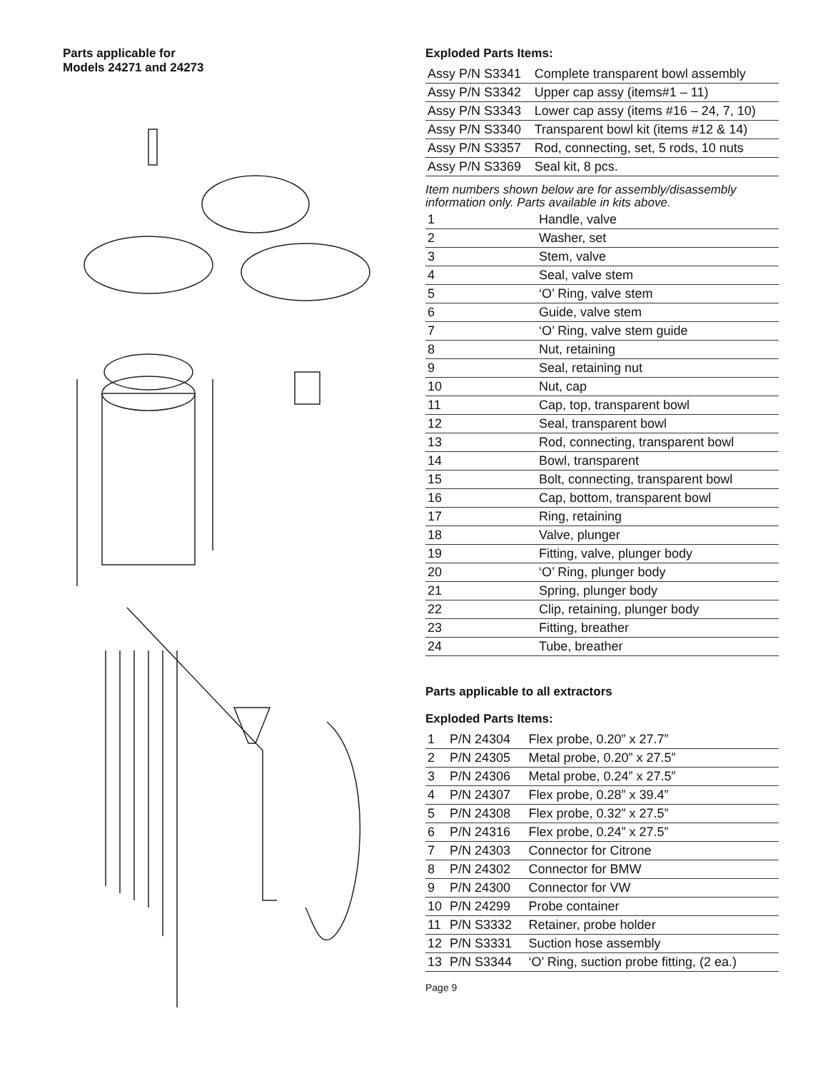Parts applicable for
Models 24271 and 24273
Exploded Parts Items:
| Assy P/N S3341 | Complete transparent bowl assembly |
| Assy P/N S3342 | Upper cap assy (items#1 – 11) |
| Assy P/N S3343 | Lower cap assy (items #16 – 24, 7, 10) |
| Assy P/N S3340 | Transparent bowl kit (items #12 & 14) |
| Assy P/N S3357 | Rod, connecting, set, 5 rods, 10 nuts |
| Assy P/N S3369 | Seal kit, 8 pcs. |
Item numbers shown below are for assembly/disassembly
information only. Parts available in kits above.
| 1 | Handle, valve |
| 2 | Washer, set |
| 3 | Stem, valve |
| 4 | Seal, valve stem |
| 5 | ‘O’ Ring, valve stem |
| 6 | Guide, valve stem |
| 7 | ‘O’ Ring, valve stem guide |
| 8 | Nut, retaining |
| 9 | Seal, retaining nut |
| 10 | Nut, cap |
| 11 | Cap, top, transparent bowl |
| 12 | Seal, transparent bowl |
| 13 | Rod, connecting, transparent bowl |
| 14 | Bowl, transparent |
| 15 | Bolt, connecting, transparent bowl |
| 16 | Cap, bottom, transparent bowl |
| 17 | Ring, retaining |
| 18 | Valve, plunger |
| 19 | Fitting, valve, plunger body |
| 20 | ‘O’ Ring, plunger body |
| 21 | Spring, plunger body |
| 22 | Clip, retaining, plunger body |
| 23 | Fitting, breather |
| 24 | Tube, breather |
Parts applicable to all extractors
Exploded Parts Items:
| 1 | P/N 24304 | Flex probe, 0.20” x 27.7” |
| 2 | P/N 24305 | Metal probe, 0.20” x 27.5” |
| 3 | P/N 24306 | Metal probe, 0.24” x 27.5” |
| 4 | P/N 24307 | Flex probe, 0.28” x 39.4” |
| 5 | P/N 24308 | Flex probe, 0.32” x 27.5” |
| 6 | P/N 24316 | Flex probe, 0.24” x 27.5” |
| 7 | P/N 24303 | Connector for Citrone |
| 8 | P/N 24302 | Connector for BMW |
| 9 | P/N 24300 | Connector for VW |
| 10 | P/N 24299 | Probe container |
| 11 | P/N S3332 | Retainer, probe holder |
| 12 | P/N S3331 | Suction hose assembly |
| 13 | P/N S3344 | ‘O’ Ring, suction probe fitting, (2 ea.) |
Page 9